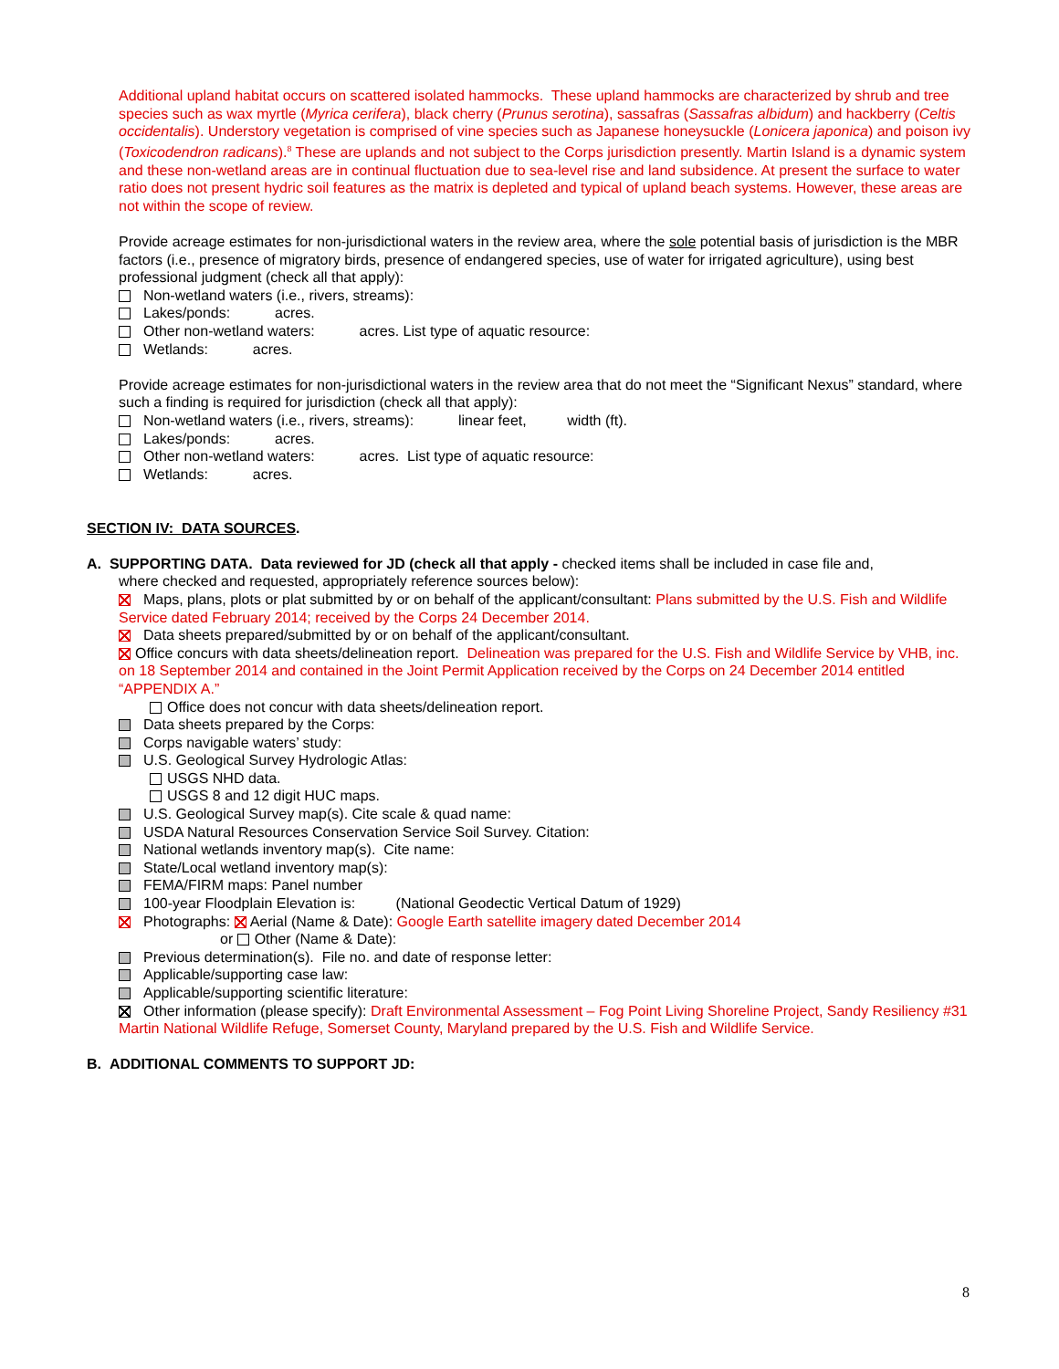Additional upland habitat occurs on scattered isolated hammocks. These upland hammocks are characterized by shrub and tree species such as wax myrtle (Myrica cerifera), black cherry (Prunus serotina), sassafras (Sassafras albidum) and hackberry (Celtis occidentalis). Understory vegetation is comprised of vine species such as Japanese honeysuckle (Lonicera japonica) and poison ivy (Toxicodendron radicans).<sup>8</sup> These are uplands and not subject to the Corps jurisdiction presently. Martin Island is a dynamic system and these non-wetland areas are in continual fluctuation due to sea-level rise and land subsidence. At present the surface to water ratio does not present hydric soil features as the matrix is depleted and typical of upland beach systems. However, these areas are not within the scope of review.
Provide acreage estimates for non-jurisdictional waters in the review area, where the sole potential basis of jurisdiction is the MBR factors (i.e., presence of migratory birds, presence of endangered species, use of water for irrigated agriculture), using best professional judgment (check all that apply):
Non-wetland waters (i.e., rivers, streams):
Lakes/ponds: acres.
Other non-wetland waters: acres. List type of aquatic resource:
Wetlands: acres.
Provide acreage estimates for non-jurisdictional waters in the review area that do not meet the “Significant Nexus” standard, where such a finding is required for jurisdiction (check all that apply):
Non-wetland waters (i.e., rivers, streams): linear feet, width (ft).
Lakes/ponds: acres.
Other non-wetland waters: acres. List type of aquatic resource:
Wetlands: acres.
SECTION IV: DATA SOURCES.
A. SUPPORTING DATA. Data reviewed for JD (check all that apply - checked items shall be included in case file and,
where checked and requested, appropriately reference sources below):
Maps, plans, plots or plat submitted by or on behalf of the applicant/consultant: Plans submitted by the U.S. Fish and Wildlife Service dated February 2014; received by the Corps 24 December 2014.
Data sheets prepared/submitted by or on behalf of the applicant/consultant.
Office concurs with data sheets/delineation report. Delineation was prepared for the U.S. Fish and Wildlife Service by VHB, inc. on 18 September 2014 and contained in the Joint Permit Application received by the Corps on 24 December 2014 entitled “APPENDIX A.”
Office does not concur with data sheets/delineation report.
Data sheets prepared by the Corps:
Corps navigable waters’ study:
U.S. Geological Survey Hydrologic Atlas:
USGS NHD data.
USGS 8 and 12 digit HUC maps.
U.S. Geological Survey map(s). Cite scale & quad name:
USDA Natural Resources Conservation Service Soil Survey. Citation:
National wetlands inventory map(s). Cite name:
State/Local wetland inventory map(s):
FEMA/FIRM maps: Panel number
100-year Floodplain Elevation is: (National Geodectic Vertical Datum of 1929)
Photographs: Aerial (Name & Date): Google Earth satellite imagery dated December 2014
or Other (Name & Date):
Previous determination(s). File no. and date of response letter:
Applicable/supporting case law:
Applicable/supporting scientific literature:
Other information (please specify): Draft Environmental Assessment – Fog Point Living Shoreline Project, Sandy Resiliency #31 Martin National Wildlife Refuge, Somerset County, Maryland prepared by the U.S. Fish and Wildlife Service.
B. ADDITIONAL COMMENTS TO SUPPORT JD:
8